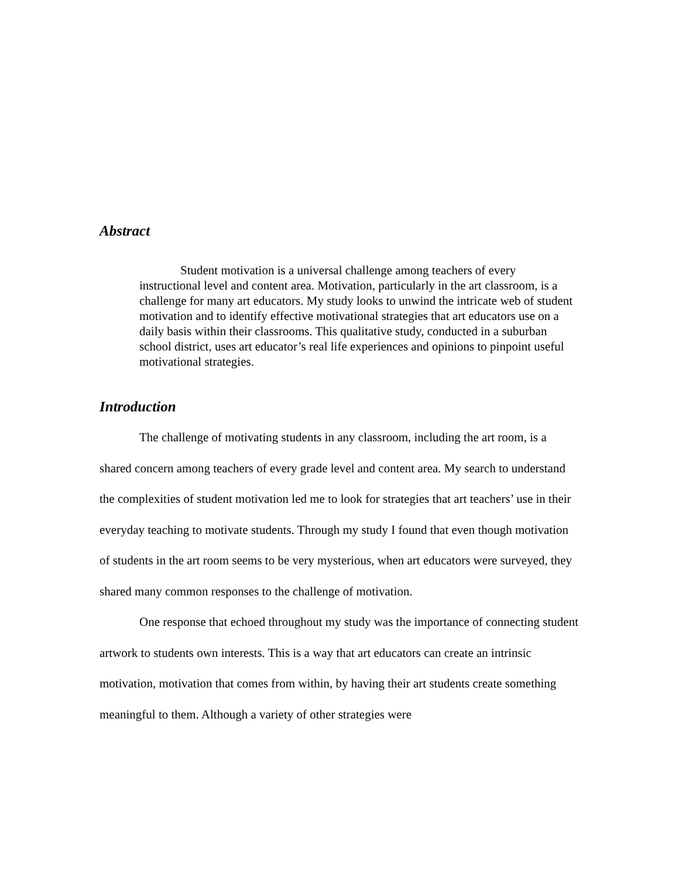Abstract
Student motivation is a universal challenge among teachers of every instructional level and content area. Motivation, particularly in the art classroom, is a challenge for many art educators. My study looks to unwind the intricate web of student motivation and to identify effective motivational strategies that art educators use on a daily basis within their classrooms. This qualitative study, conducted in a suburban school district, uses art educator’s real life experiences and opinions to pinpoint useful motivational strategies.
Introduction
The challenge of motivating students in any classroom, including the art room, is a shared concern among teachers of every grade level and content area. My search to understand the complexities of student motivation led me to look for strategies that art teachers’ use in their everyday teaching to motivate students. Through my study I found that even though motivation of students in the art room seems to be very mysterious, when art educators were surveyed, they shared many common responses to the challenge of motivation.
One response that echoed throughout my study was the importance of connecting student artwork to students own interests. This is a way that art educators can create an intrinsic motivation, motivation that comes from within, by having their art students create something meaningful to them. Although a variety of other strategies were